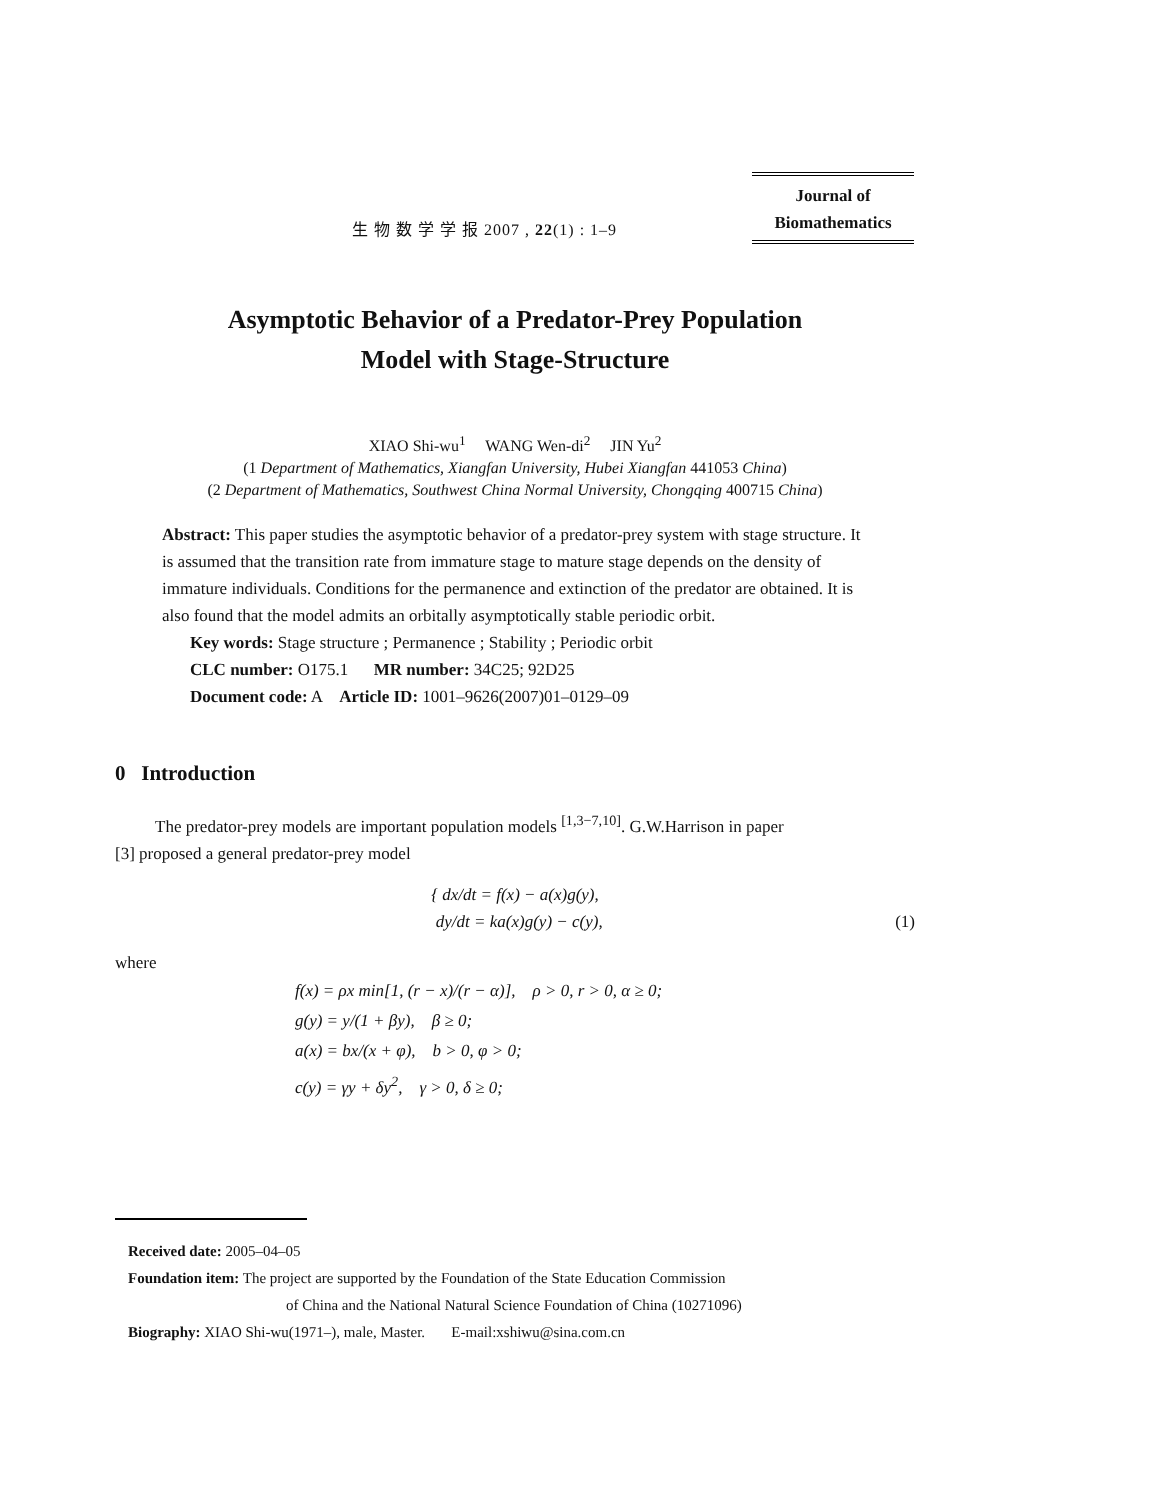生 物 数 学 学 报 2007 , 22(1) : 1–9
Journal of
Biomathematics
Asymptotic Behavior of a Predator-Prey Population
Model with Stage-Structure
XIAO Shi-wu<sup>1</sup> WANG Wen-di<sup>2</sup> JIN Yu<sup>2</sup>
(1 Department of Mathematics, Xiangfan University, Hubei Xiangfan 441053 China)
(2 Department of Mathematics, Southwest China Normal University, Chongqing 400715 China)
Abstract: This paper studies the asymptotic behavior of a predator-prey system with stage structure. It is assumed that the transition rate from immature stage to mature stage depends on the density of immature individuals. Conditions for the permanence and extinction of the predator are obtained. It is also found that the model admits an orbitally asymptotically stable periodic orbit.
Key words: Stage structure ; Permanence ; Stability ; Periodic orbit
CLC number: O175.1 MR number: 34C25; 92D25
Document code: A Article ID: 1001–9626(2007)01–0129–09
0 Introduction
The predator-prey models are important population models <sup>[1,3−7,10]</sup>. G.W.Harrison in paper
[3] proposed a general predator-prey model
{ dx/dt = f(x) − a(x)g(y),
dy/dt = ka(x)g(y) − c(y), (1)
where
f(x) = ρx min[1, (r − x)/(r − α)], ρ > 0, r > 0, α ≥ 0;
g(y) = y/(1 + βy), β ≥ 0;
a(x) = bx/(x + φ), b > 0, φ > 0;
c(y) = γy + δy<sup>2</sup>, γ > 0, δ ≥ 0;
Received date: 2005–04–05
Foundation item: The project are supported by the Foundation of the State Education Commission
of China and the National Natural Science Foundation of China (10271096)
Biography: XIAO Shi-wu(1971–), male, Master. E-mail:xshiwu@sina.com.cn